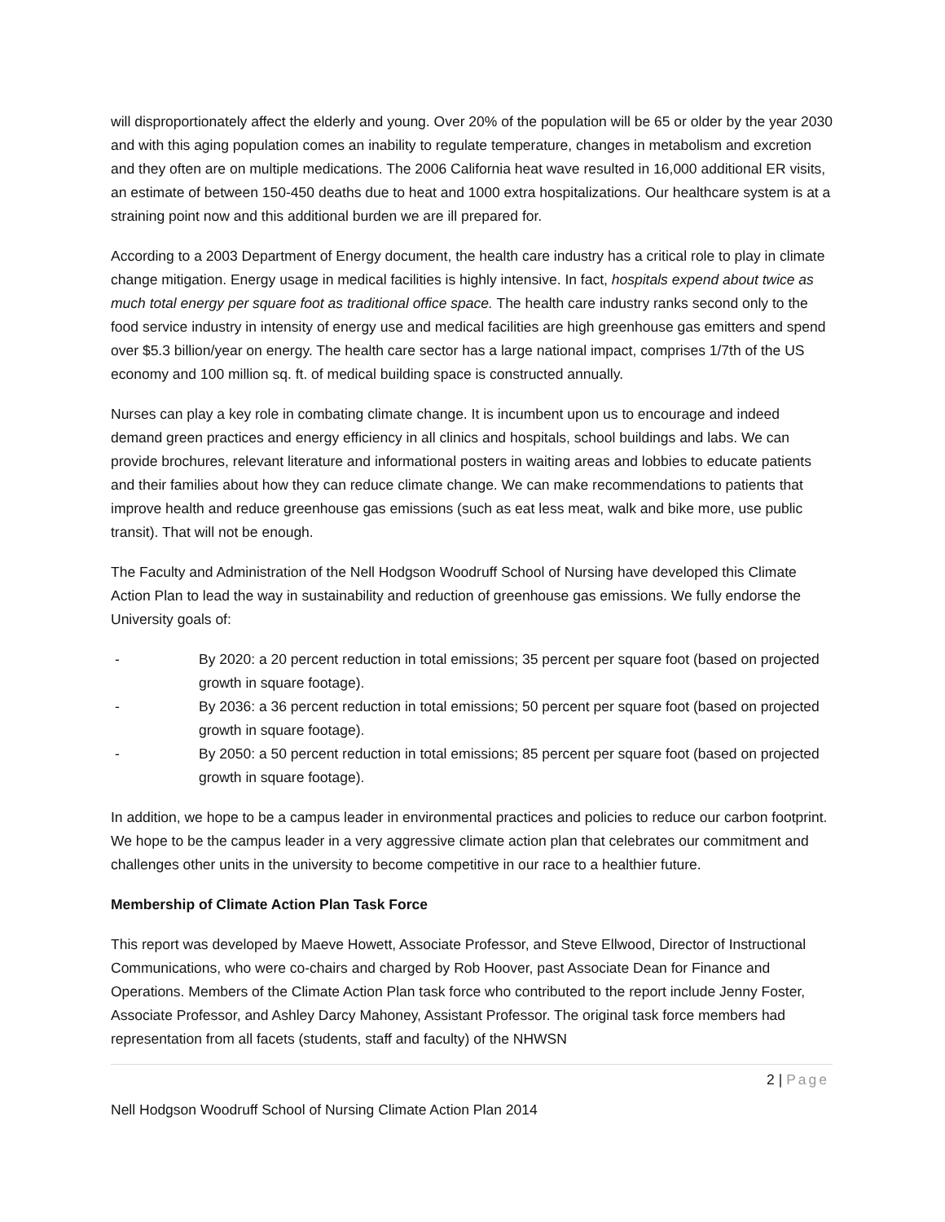will disproportionately affect the elderly and young. Over 20% of the population will be 65 or older by the year 2030 and with this aging population comes an inability to regulate temperature, changes in metabolism and excretion and they often are on multiple medications. The 2006 California heat wave resulted in 16,000 additional ER visits, an estimate of between 150-450 deaths due to heat and 1000 extra hospitalizations. Our healthcare system is at a straining point now and this additional burden we are ill prepared for.
According to a 2003 Department of Energy document, the health care industry has a critical role to play in climate change mitigation. Energy usage in medical facilities is highly intensive. In fact, hospitals expend about twice as much total energy per square foot as traditional office space. The health care industry ranks second only to the food service industry in intensity of energy use and medical facilities are high greenhouse gas emitters and spend over $5.3 billion/year on energy. The health care sector has a large national impact, comprises 1/7th of the US economy and 100 million sq. ft. of medical building space is constructed annually.
Nurses can play a key role in combating climate change. It is incumbent upon us to encourage and indeed demand green practices and energy efficiency in all clinics and hospitals, school buildings and labs. We can provide brochures, relevant literature and informational posters in waiting areas and lobbies to educate patients and their families about how they can reduce climate change. We can make recommendations to patients that improve health and reduce greenhouse gas emissions (such as eat less meat, walk and bike more, use public transit). That will not be enough.
The Faculty and Administration of the Nell Hodgson Woodruff School of Nursing have developed this Climate Action Plan to lead the way in sustainability and reduction of greenhouse gas emissions. We fully endorse the University goals of:
- By 2020: a 20 percent reduction in total emissions; 35 percent per square foot (based on projected growth in square footage).
- By 2036: a 36 percent reduction in total emissions; 50 percent per square foot (based on projected growth in square footage).
- By 2050: a 50 percent reduction in total emissions; 85 percent per square foot (based on projected growth in square footage).
In addition, we hope to be a campus leader in environmental practices and policies to reduce our carbon footprint. We hope to be the campus leader in a very aggressive climate action plan that celebrates our commitment and challenges other units in the university to become competitive in our race to a healthier future.
Membership of Climate Action Plan Task Force
This report was developed by Maeve Howett, Associate Professor, and Steve Ellwood, Director of Instructional Communications, who were co-chairs and charged by Rob Hoover, past Associate Dean for Finance and Operations. Members of the Climate Action Plan task force who contributed to the report include Jenny Foster, Associate Professor, and Ashley Darcy Mahoney, Assistant Professor. The original task force members had representation from all facets (students, staff and faculty) of the NHWSN
2 | Page
Nell Hodgson Woodruff School of Nursing Climate Action Plan 2014